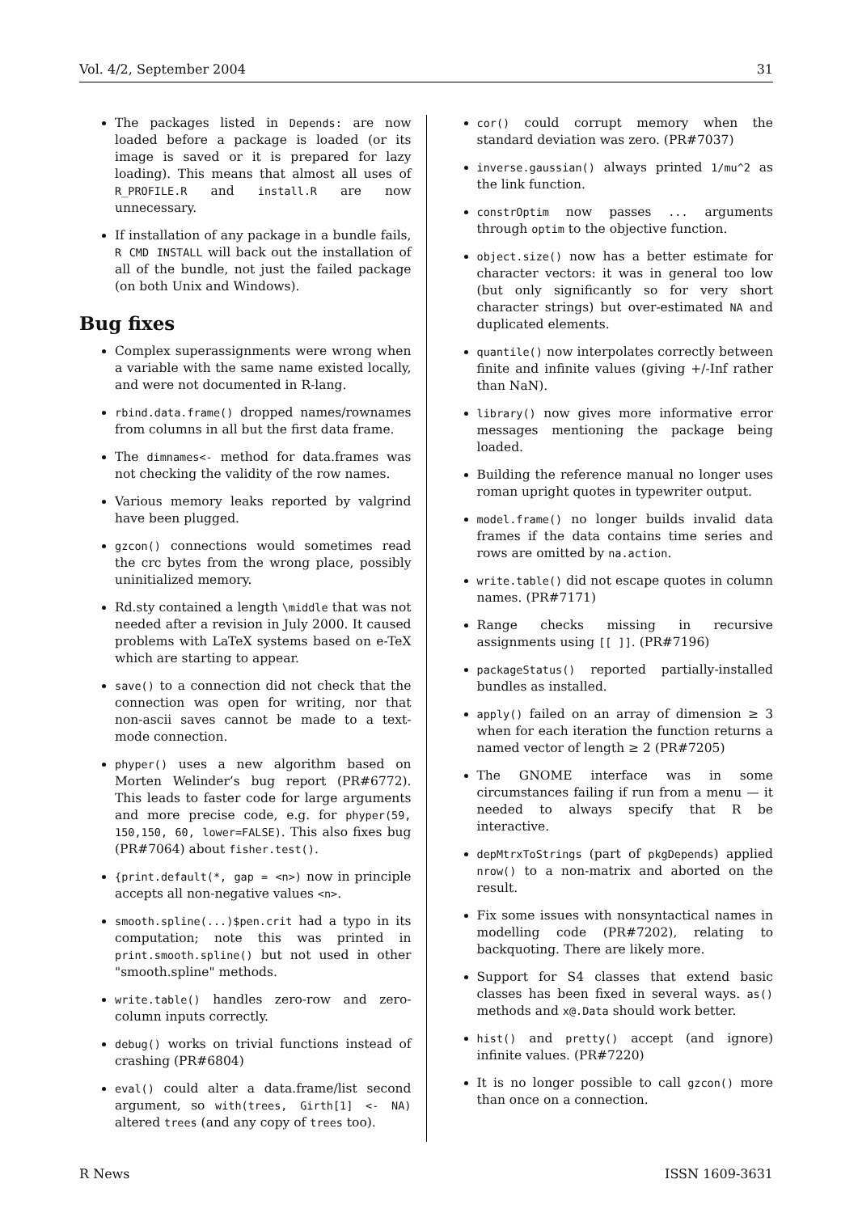Vol. 4/2, September 2004 31
The packages listed in Depends: are now loaded before a package is loaded (or its image is saved or it is prepared for lazy loading). This means that almost all uses of R_PROFILE.R and install.R are now unnecessary.
If installation of any package in a bundle fails, R CMD INSTALL will back out the installation of all of the bundle, not just the failed package (on both Unix and Windows).
Bug fixes
Complex superassignments were wrong when a variable with the same name existed locally, and were not documented in R-lang.
rbind.data.frame() dropped names/rownames from columns in all but the first data frame.
The dimnames<- method for data.frames was not checking the validity of the row names.
Various memory leaks reported by valgrind have been plugged.
gzcon() connections would sometimes read the crc bytes from the wrong place, possibly uninitialized memory.
Rd.sty contained a length \middle that was not needed after a revision in July 2000. It caused problems with LaTeX systems based on e-TeX which are starting to appear.
save() to a connection did not check that the connection was open for writing, nor that non-ascii saves cannot be made to a text-mode connection.
phyper() uses a new algorithm based on Morten Welinder’s bug report (PR#6772). This leads to faster code for large arguments and more precise code, e.g. for phyper(59, 150,150, 60, lower=FALSE). This also fixes bug (PR#7064) about fisher.test().
{print.default(*, gap = <n>) now in principle accepts all non-negative values <n>.
smooth.spline(...)$pen.crit had a typo in its computation; note this was printed in print.smooth.spline() but not used in other "smooth.spline" methods.
write.table() handles zero-row and zero-column inputs correctly.
debug() works on trivial functions instead of crashing (PR#6804)
eval() could alter a data.frame/list second argument, so with(trees, Girth[1] <- NA) altered trees (and any copy of trees too).
cor() could corrupt memory when the standard deviation was zero. (PR#7037)
inverse.gaussian() always printed 1/mu^2 as the link function.
constrOptim now passes ... arguments through optim to the objective function.
object.size() now has a better estimate for character vectors: it was in general too low (but only significantly so for very short character strings) but over-estimated NA and duplicated elements.
quantile() now interpolates correctly between finite and infinite values (giving +/-Inf rather than NaN).
library() now gives more informative error messages mentioning the package being loaded.
Building the reference manual no longer uses roman upright quotes in typewriter output.
model.frame() no longer builds invalid data frames if the data contains time series and rows are omitted by na.action.
write.table() did not escape quotes in column names. (PR#7171)
Range checks missing in recursive assignments using [[ ]]. (PR#7196)
packageStatus() reported partially-installed bundles as installed.
apply() failed on an array of dimension ≥ 3 when for each iteration the function returns a named vector of length ≥ 2 (PR#7205)
The GNOME interface was in some circumstances failing if run from a menu — it needed to always specify that R be interactive.
depMtrxToStrings (part of pkgDepends) applied nrow() to a non-matrix and aborted on the result.
Fix some issues with nonsyntactical names in modelling code (PR#7202), relating to backquoting. There are likely more.
Support for S4 classes that extend basic classes has been fixed in several ways. as() methods and x@.Data should work better.
hist() and pretty() accept (and ignore) infinite values. (PR#7220)
It is no longer possible to call gzcon() more than once on a connection.
R News ISSN 1609-3631